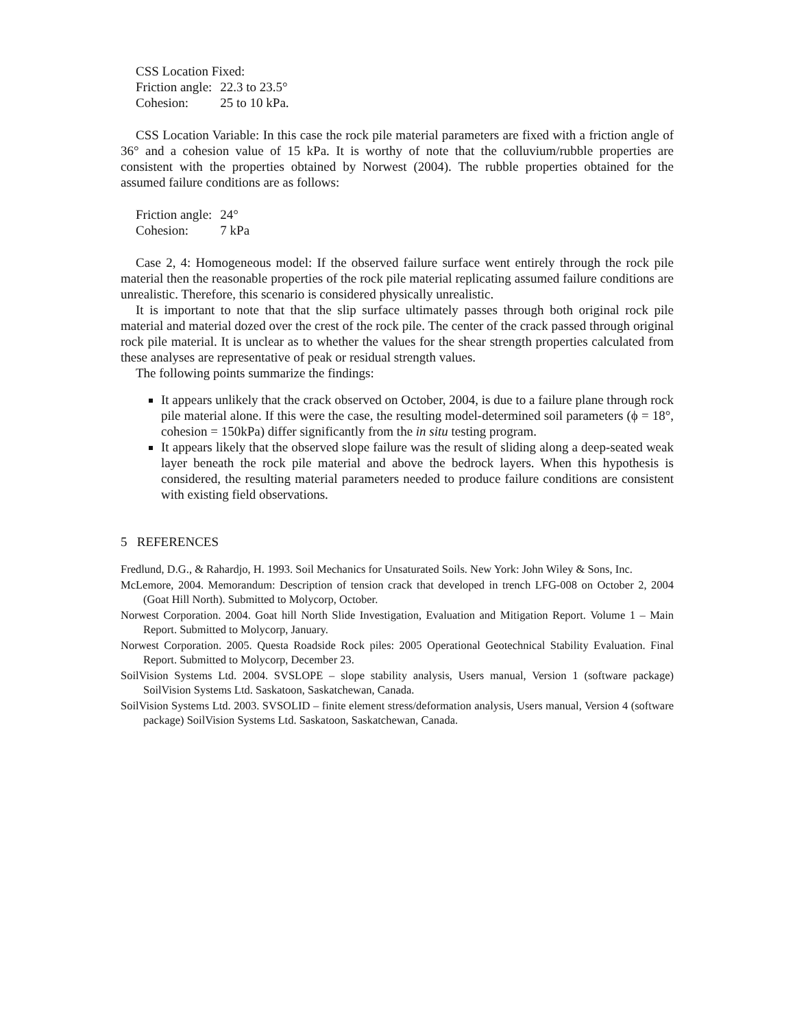| CSS Location Fixed: | |
| Friction angle: | 22.3 to 23.5° |
| Cohesion: | 25 to 10 kPa. |
CSS Location Variable: In this case the rock pile material parameters are fixed with a friction angle of 36° and a cohesion value of 15 kPa. It is worthy of note that the colluvium/rubble properties are consistent with the properties obtained by Norwest (2004). The rubble properties obtained for the assumed failure conditions are as follows:
| Friction angle: | 24° |
| Cohesion: | 7 kPa |
Case 2, 4: Homogeneous model: If the observed failure surface went entirely through the rock pile material then the reasonable properties of the rock pile material replicating assumed failure conditions are unrealistic. Therefore, this scenario is considered physically unrealistic.
It is important to note that that the slip surface ultimately passes through both original rock pile material and material dozed over the crest of the rock pile. The center of the crack passed through original rock pile material. It is unclear as to whether the values for the shear strength properties calculated from these analyses are representative of peak or residual strength values.
The following points summarize the findings:
It appears unlikely that the crack observed on October, 2004, is due to a failure plane through rock pile material alone. If this were the case, the resulting model-determined soil parameters (ϕ = 18°, cohesion = 150kPa) differ significantly from the in situ testing program.
It appears likely that the observed slope failure was the result of sliding along a deep-seated weak layer beneath the rock pile material and above the bedrock layers. When this hypothesis is considered, the resulting material parameters needed to produce failure conditions are consistent with existing field observations.
5 REFERENCES
Fredlund, D.G., & Rahardjo, H. 1993. Soil Mechanics for Unsaturated Soils. New York: John Wiley & Sons, Inc.
McLemore, 2004. Memorandum: Description of tension crack that developed in trench LFG-008 on October 2, 2004 (Goat Hill North). Submitted to Molycorp, October.
Norwest Corporation. 2004. Goat hill North Slide Investigation, Evaluation and Mitigation Report. Volume 1 – Main Report. Submitted to Molycorp, January.
Norwest Corporation. 2005. Questa Roadside Rock piles: 2005 Operational Geotechnical Stability Evaluation. Final Report. Submitted to Molycorp, December 23.
SoilVision Systems Ltd. 2004. SVSLOPE – slope stability analysis, Users manual, Version 1 (software package) SoilVision Systems Ltd. Saskatoon, Saskatchewan, Canada.
SoilVision Systems Ltd. 2003. SVSOLID – finite element stress/deformation analysis, Users manual, Version 4 (software package) SoilVision Systems Ltd. Saskatoon, Saskatchewan, Canada.